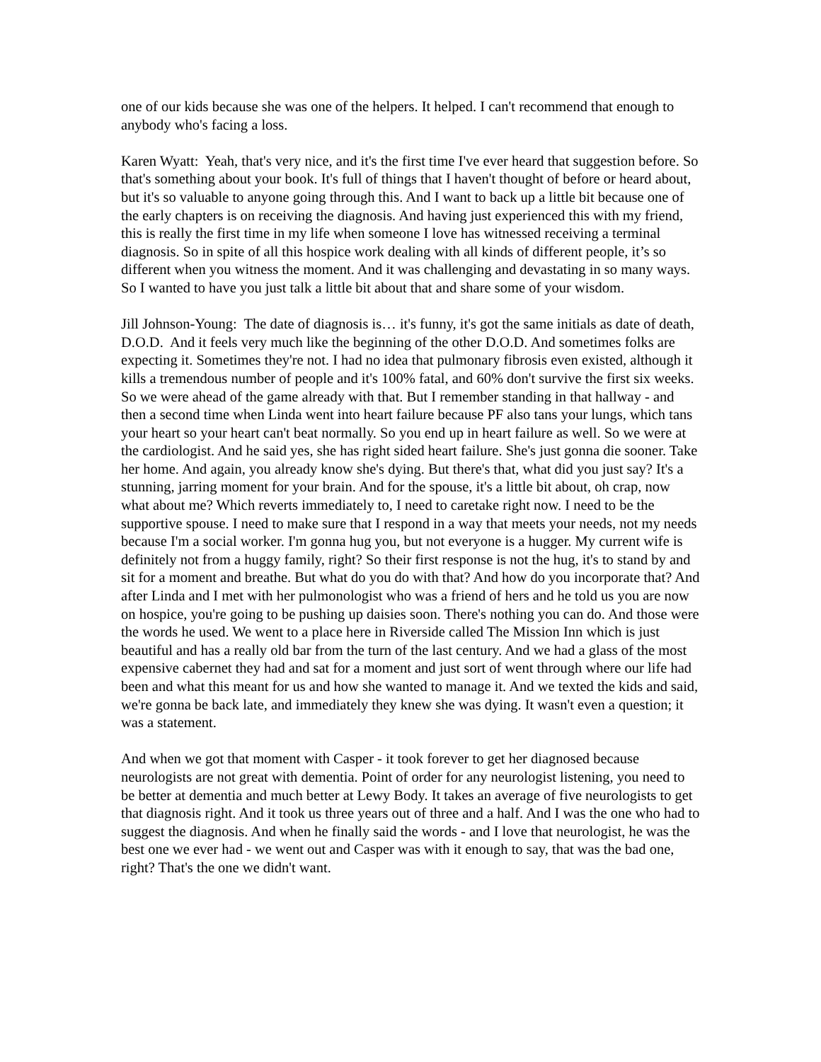one of our kids because she was one of the helpers. It helped. I can't recommend that enough to anybody who's facing a loss.
Karen Wyatt: Yeah, that's very nice, and it's the first time I've ever heard that suggestion before. So that's something about your book. It's full of things that I haven't thought of before or heard about, but it's so valuable to anyone going through this. And I want to back up a little bit because one of the early chapters is on receiving the diagnosis. And having just experienced this with my friend, this is really the first time in my life when someone I love has witnessed receiving a terminal diagnosis. So in spite of all this hospice work dealing with all kinds of different people, it’s so different when you witness the moment. And it was challenging and devastating in so many ways. So I wanted to have you just talk a little bit about that and share some of your wisdom.
Jill Johnson-Young: The date of diagnosis is… it's funny, it's got the same initials as date of death, D.O.D. And it feels very much like the beginning of the other D.O.D. And sometimes folks are expecting it. Sometimes they're not. I had no idea that pulmonary fibrosis even existed, although it kills a tremendous number of people and it's 100% fatal, and 60% don't survive the first six weeks. So we were ahead of the game already with that. But I remember standing in that hallway - and then a second time when Linda went into heart failure because PF also tans your lungs, which tans your heart so your heart can't beat normally. So you end up in heart failure as well. So we were at the cardiologist. And he said yes, she has right sided heart failure. She's just gonna die sooner. Take her home. And again, you already know she's dying. But there's that, what did you just say? It's a stunning, jarring moment for your brain. And for the spouse, it's a little bit about, oh crap, now what about me? Which reverts immediately to, I need to caretake right now. I need to be the supportive spouse. I need to make sure that I respond in a way that meets your needs, not my needs because I'm a social worker. I'm gonna hug you, but not everyone is a hugger. My current wife is definitely not from a huggy family, right? So their first response is not the hug, it's to stand by and sit for a moment and breathe. But what do you do with that? And how do you incorporate that? And after Linda and I met with her pulmonologist who was a friend of hers and he told us you are now on hospice, you're going to be pushing up daisies soon. There's nothing you can do. And those were the words he used. We went to a place here in Riverside called The Mission Inn which is just beautiful and has a really old bar from the turn of the last century. And we had a glass of the most expensive cabernet they had and sat for a moment and just sort of went through where our life had been and what this meant for us and how she wanted to manage it. And we texted the kids and said, we're gonna be back late, and immediately they knew she was dying. It wasn't even a question; it was a statement.
And when we got that moment with Casper - it took forever to get her diagnosed because neurologists are not great with dementia. Point of order for any neurologist listening, you need to be better at dementia and much better at Lewy Body. It takes an average of five neurologists to get that diagnosis right. And it took us three years out of three and a half. And I was the one who had to suggest the diagnosis. And when he finally said the words - and I love that neurologist, he was the best one we ever had - we went out and Casper was with it enough to say, that was the bad one, right? That's the one we didn't want.